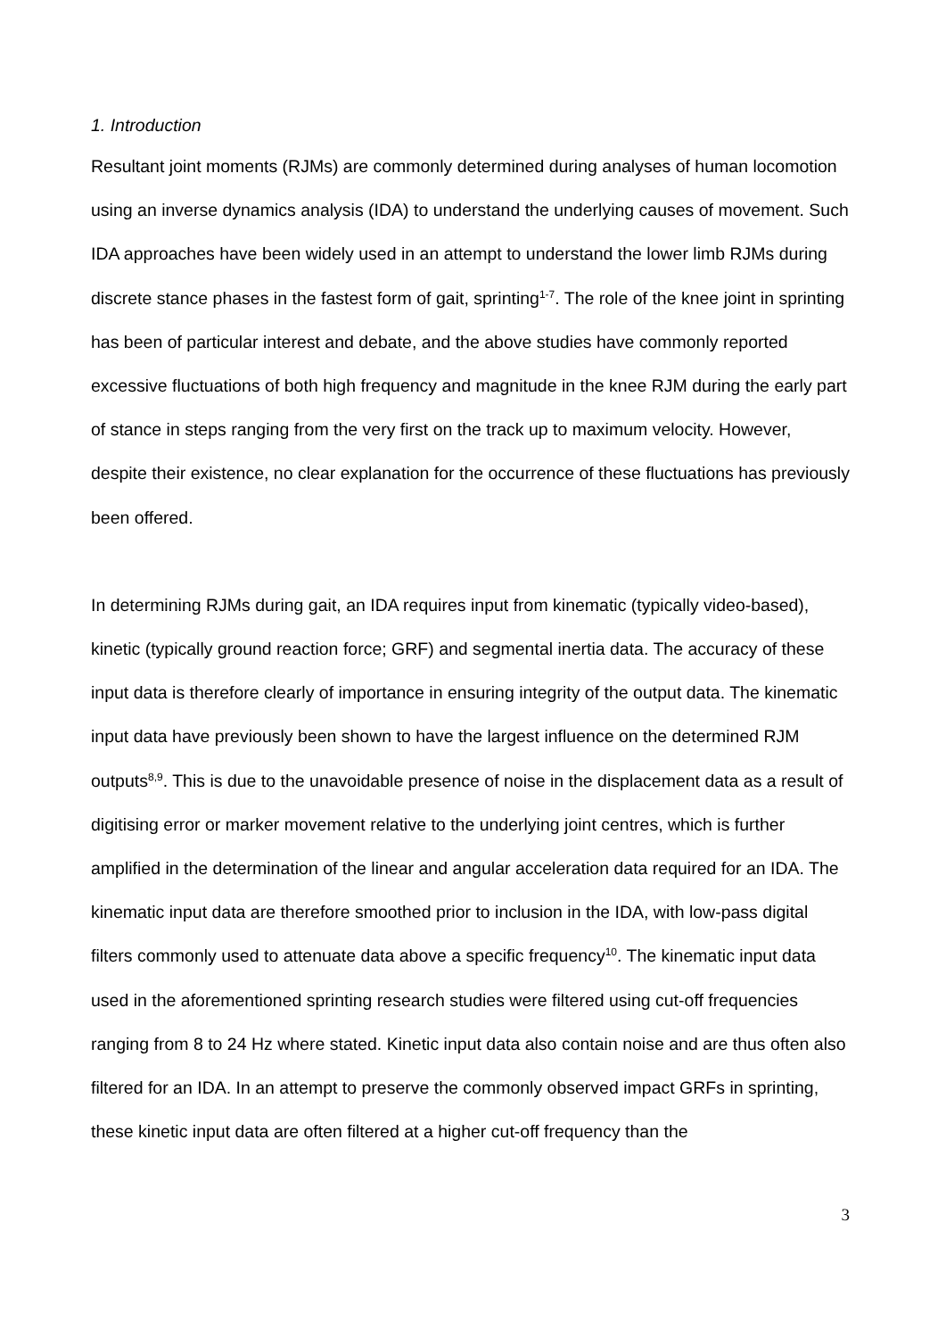1. Introduction
Resultant joint moments (RJMs) are commonly determined during analyses of human locomotion using an inverse dynamics analysis (IDA) to understand the underlying causes of movement. Such IDA approaches have been widely used in an attempt to understand the lower limb RJMs during discrete stance phases in the fastest form of gait, sprinting<sup>1-7</sup>. The role of the knee joint in sprinting has been of particular interest and debate, and the above studies have commonly reported excessive fluctuations of both high frequency and magnitude in the knee RJM during the early part of stance in steps ranging from the very first on the track up to maximum velocity. However, despite their existence, no clear explanation for the occurrence of these fluctuations has previously been offered.
In determining RJMs during gait, an IDA requires input from kinematic (typically video-based), kinetic (typically ground reaction force; GRF) and segmental inertia data. The accuracy of these input data is therefore clearly of importance in ensuring integrity of the output data. The kinematic input data have previously been shown to have the largest influence on the determined RJM outputs<sup>8,9</sup>. This is due to the unavoidable presence of noise in the displacement data as a result of digitising error or marker movement relative to the underlying joint centres, which is further amplified in the determination of the linear and angular acceleration data required for an IDA. The kinematic input data are therefore smoothed prior to inclusion in the IDA, with low-pass digital filters commonly used to attenuate data above a specific frequency<sup>10</sup>. The kinematic input data used in the aforementioned sprinting research studies were filtered using cut-off frequencies ranging from 8 to 24 Hz where stated. Kinetic input data also contain noise and are thus often also filtered for an IDA. In an attempt to preserve the commonly observed impact GRFs in sprinting, these kinetic input data are often filtered at a higher cut-off frequency than the
3